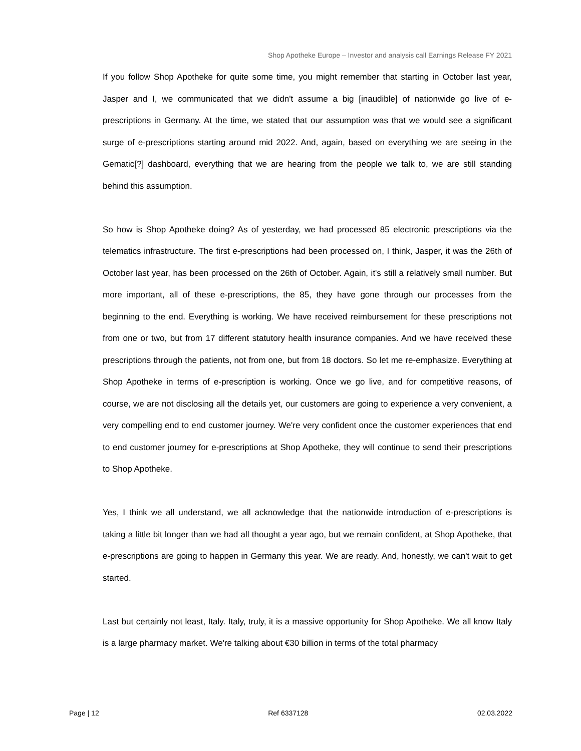Shop Apotheke Europe – Investor and analysis call Earnings Release FY 2021
If you follow Shop Apotheke for quite some time, you might remember that starting in October last year, Jasper and I, we communicated that we didn't assume a big [inaudible] of nationwide go live of e-prescriptions in Germany. At the time, we stated that our assumption was that we would see a significant surge of e-prescriptions starting around mid 2022. And, again, based on everything we are seeing in the Gematic[?] dashboard, everything that we are hearing from the people we talk to, we are still standing behind this assumption.
So how is Shop Apotheke doing? As of yesterday, we had processed 85 electronic prescriptions via the telematics infrastructure. The first e-prescriptions had been processed on, I think, Jasper, it was the 26th of October last year, has been processed on the 26th of October. Again, it's still a relatively small number. But more important, all of these e-prescriptions, the 85, they have gone through our processes from the beginning to the end. Everything is working. We have received reimbursement for these prescriptions not from one or two, but from 17 different statutory health insurance companies. And we have received these prescriptions through the patients, not from one, but from 18 doctors. So let me re-emphasize. Everything at Shop Apotheke in terms of e-prescription is working. Once we go live, and for competitive reasons, of course, we are not disclosing all the details yet, our customers are going to experience a very convenient, a very compelling end to end customer journey. We're very confident once the customer experiences that end to end customer journey for e-prescriptions at Shop Apotheke, they will continue to send their prescriptions to Shop Apotheke.
Yes, I think we all understand, we all acknowledge that the nationwide introduction of e-prescriptions is taking a little bit longer than we had all thought a year ago, but we remain confident, at Shop Apotheke, that e-prescriptions are going to happen in Germany this year. We are ready. And, honestly, we can't wait to get started.
Last but certainly not least, Italy. Italy, truly, it is a massive opportunity for Shop Apotheke. We all know Italy is a large pharmacy market. We're talking about €30 billion in terms of the total pharmacy
Page | 12 Ref 6337128 02.03.2022